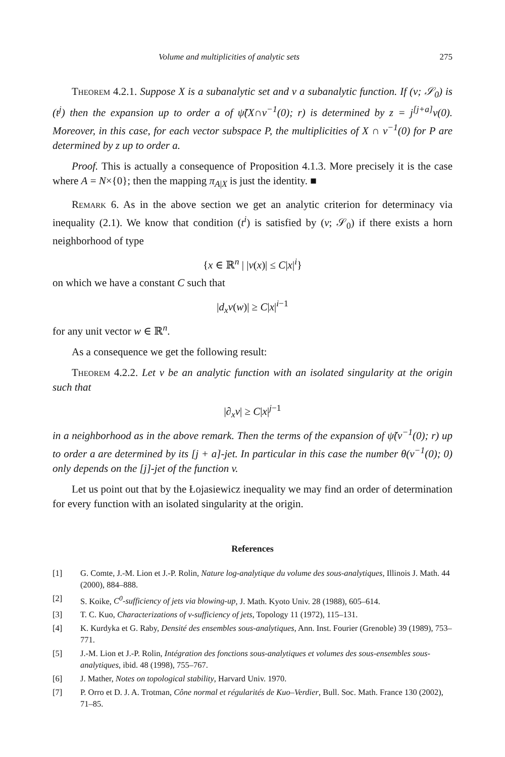Volume and multiplicities of analytic sets 275
Theorem 4.2.1. Suppose X is a subanalytic set and v a subanalytic function. If (v; 𝒮<sub>0</sub>) is (t<sup>j</sup>) then the expansion up to order a of ψ̃(X∩v<sup>−1</sup>(0); r) is determined by z = j<sup>[j+a]</sup>v(0). Moreover, in this case, for each vector subspace P, the multiplicities of X ∩ v<sup>−1</sup>(0) for P are determined by z up to order a.
Proof. This is actually a consequence of Proposition 4.1.3. More precisely it is the case where A = N×{0}; then the mapping π<sub>A|X</sub> is just the identity. ■
Remark 6. As in the above section we get an analytic criterion for determinacy via inequality (2.1). We know that condition (t<sup>i</sup>) is satisfied by (v; 𝒮<sub>0</sub>) if there exists a horn neighborhood of type
{x ∈ ℝ<sup>n</sup> | |v(x)| ≤ C|x|<sup>i</sup>}
on which we have a constant C such that
|d<sub>x</sub>v(w)| ≥ C|x|<sup>i−1</sup>
for any unit vector w ∈ ℝ<sup>n</sup>.
As a consequence we get the following result:
Theorem 4.2.2. Let v be an analytic function with an isolated singularity at the origin such that
|∂<sub>x</sub>v| ≥ C|x|<sup>j−1</sup>
in a neighborhood as in the above remark. Then the terms of the expansion of ψ̃(v<sup>−1</sup>(0); r) up to order a are determined by its [j + a]-jet. In particular in this case the number θ(v<sup>−1</sup>(0); 0) only depends on the [j]-jet of the function v.
Let us point out that by the Łojasiewicz inequality we may find an order of determination for every function with an isolated singularity at the origin.
References
[1] G. Comte, J.-M. Lion et J.-P. Rolin, Nature log-analytique du volume des sous-analytiques, Illinois J. Math. 44 (2000), 884–888.
[2] S. Koike, C<sup>0</sup>-sufficiency of jets via blowing-up, J. Math. Kyoto Univ. 28 (1988), 605–614.
[3] T. C. Kuo, Characterizations of v-sufficiency of jets, Topology 11 (1972), 115–131.
[4] K. Kurdyka et G. Raby, Densité des ensembles sous-analytiques, Ann. Inst. Fourier (Grenoble) 39 (1989), 753–771.
[5] J.-M. Lion et J.-P. Rolin, Intégration des fonctions sous-analytiques et volumes des sous-ensembles sous-analytiques, ibid. 48 (1998), 755–767.
[6] J. Mather, Notes on topological stability, Harvard Univ. 1970.
[7] P. Orro et D. J. A. Trotman, Cône normal et régularités de Kuo–Verdier, Bull. Soc. Math. France 130 (2002), 71–85.